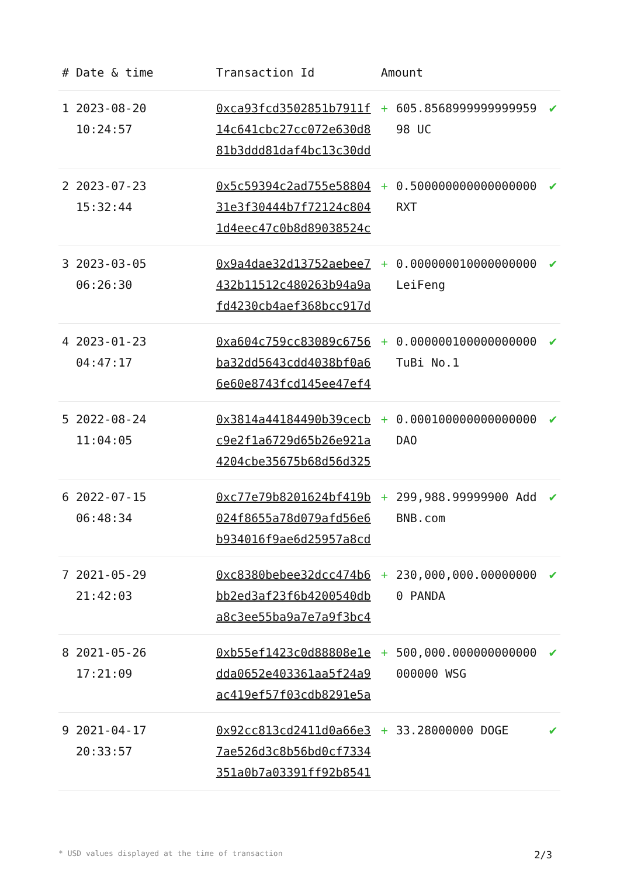| # | Date & time | Transaction Id | Amount | | |
| --- | --- | --- | --- | --- | --- |
| 1 | 2023-08-20 10:24:57 | 0xca93fcd3502851b7911f14c641cbc27cc072e630d881b3ddd81daf4bc13c30dd | + | 605.856899999999995998 UC | ✔ |
| 2 | 2023-07-23 15:32:44 | 0x5c59394c2ad755e5880431e3f30444b7f72124c8041d4eec47c0b8d89038524c | + | 0.500000000000000000 RXT | ✔ |
| 3 | 2023-03-05 06:26:30 | 0x9a4dae32d13752aebee7432b11512c480263b94a9afd4230cb4aef368bcc917d | + | 0.000000010000000000 LeiFeng | ✔ |
| 4 | 2023-01-23 04:47:17 | 0xa604c759cc83089c6756ba32dd5643cdd4038bf0a66e60e8743fcd145ee47ef4 | + | 0.000000100000000000 TuBi No.1 | ✔ |
| 5 | 2022-08-24 11:04:05 | 0x3814a44184490b39cecbc9e2f1a6729d65b26e921a4204cbe35675b68d56d325 | + | 0.000100000000000000 DAO | ✔ |
| 6 | 2022-07-15 06:48:34 | 0xc77e79b8201624bf419b024f8655a78d079afd56e6b934016f9ae6d25957a8cd | + | 299,988.99999900 AddBNB.com | ✔ |
| 7 | 2021-05-29 21:42:03 | 0xc8380bebee32dcc474b6bb2ed3af23f6b4200540dba8c3ee55ba9a7e7a9f3bc4 | + | 230,000,000.000000000 PANDA | ✔ |
| 8 | 2021-05-26 17:21:09 | 0xb55ef1423c0d88808e1edda0652e403361aa5f24a9ac419ef57f03cdb8291e5a | + | 500,000.000000000000000000 WSG | ✔ |
| 9 | 2021-04-17 20:33:57 | 0x92cc813cd2411d0a66e37ae526d3c8b56bd0cf7334351a0b7a03391ff92b8541 | + | 33.28000000 DOGE | ✔ |
* USD values displayed at the time of transaction 2/3